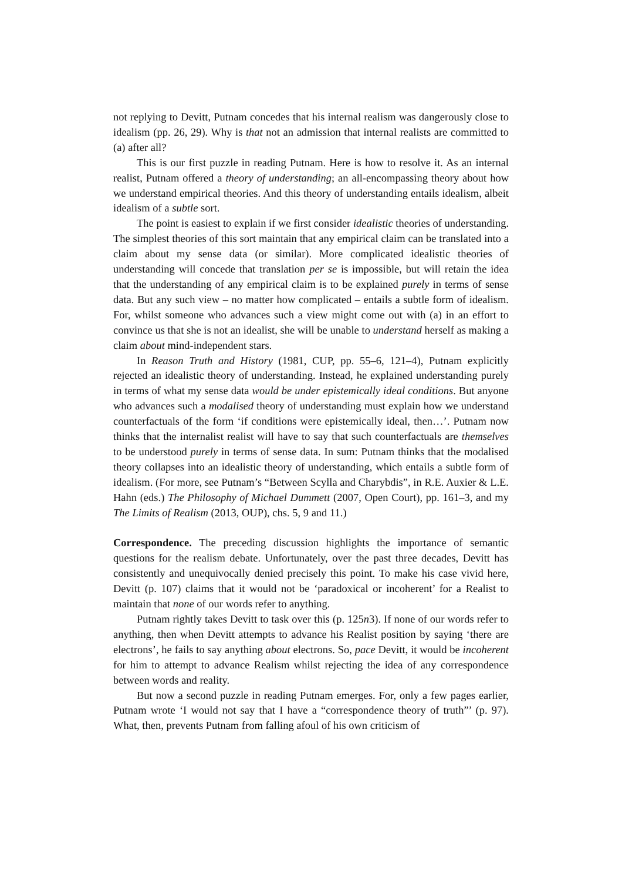not replying to Devitt, Putnam concedes that his internal realism was dangerously close to idealism (pp. 26, 29). Why is that not an admission that internal realists are committed to (a) after all?
This is our first puzzle in reading Putnam. Here is how to resolve it. As an internal realist, Putnam offered a theory of understanding; an all-encompassing theory about how we understand empirical theories. And this theory of understanding entails idealism, albeit idealism of a subtle sort.
The point is easiest to explain if we first consider idealistic theories of understanding. The simplest theories of this sort maintain that any empirical claim can be translated into a claim about my sense data (or similar). More complicated idealistic theories of understanding will concede that translation per se is impossible, but will retain the idea that the understanding of any empirical claim is to be explained purely in terms of sense data. But any such view – no matter how complicated – entails a subtle form of idealism. For, whilst someone who advances such a view might come out with (a) in an effort to convince us that she is not an idealist, she will be unable to understand herself as making a claim about mind-independent stars.
In Reason Truth and History (1981, CUP, pp. 55–6, 121–4), Putnam explicitly rejected an idealistic theory of understanding. Instead, he explained understanding purely in terms of what my sense data would be under epistemically ideal conditions. But anyone who advances such a modalised theory of understanding must explain how we understand counterfactuals of the form ‘if conditions were epistemically ideal, then…’. Putnam now thinks that the internalist realist will have to say that such counterfactuals are themselves to be understood purely in terms of sense data. In sum: Putnam thinks that the modalised theory collapses into an idealistic theory of understanding, which entails a subtle form of idealism. (For more, see Putnam’s “Between Scylla and Charybdis”, in R.E. Auxier & L.E. Hahn (eds.) The Philosophy of Michael Dummett (2007, Open Court), pp. 161–3, and my The Limits of Realism (2013, OUP), chs. 5, 9 and 11.)
Correspondence. The preceding discussion highlights the importance of semantic questions for the realism debate. Unfortunately, over the past three decades, Devitt has consistently and unequivocally denied precisely this point. To make his case vivid here, Devitt (p. 107) claims that it would not be ‘paradoxical or incoherent’ for a Realist to maintain that none of our words refer to anything.
Putnam rightly takes Devitt to task over this (p. 125n3). If none of our words refer to anything, then when Devitt attempts to advance his Realist position by saying ‘there are electrons’, he fails to say anything about electrons. So, pace Devitt, it would be incoherent for him to attempt to advance Realism whilst rejecting the idea of any correspondence between words and reality.
But now a second puzzle in reading Putnam emerges. For, only a few pages earlier, Putnam wrote ‘I would not say that I have a “correspondence theory of truth”’ (p. 97). What, then, prevents Putnam from falling afoul of his own criticism of